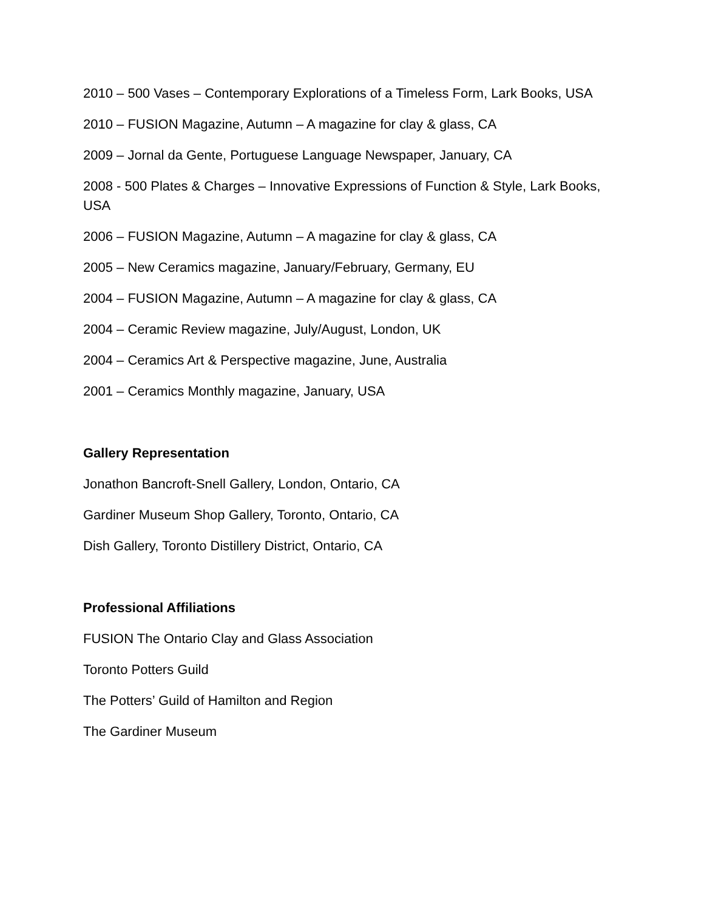2010 – 500 Vases – Contemporary Explorations of a Timeless Form, Lark Books, USA
2010 – FUSION Magazine, Autumn – A magazine for clay & glass, CA
2009 – Jornal da Gente, Portuguese Language Newspaper, January, CA
2008 - 500 Plates & Charges – Innovative Expressions of Function & Style, Lark Books, USA
2006 – FUSION Magazine, Autumn – A magazine for clay & glass, CA
2005 – New Ceramics magazine, January/February, Germany, EU
2004 – FUSION Magazine, Autumn – A magazine for clay & glass, CA
2004 – Ceramic Review magazine, July/August, London, UK
2004 – Ceramics Art & Perspective magazine, June, Australia
2001 – Ceramics Monthly magazine, January, USA
Gallery Representation
Jonathon Bancroft-Snell Gallery, London, Ontario, CA
Gardiner Museum Shop Gallery, Toronto, Ontario, CA
Dish Gallery, Toronto Distillery District, Ontario, CA
Professional Affiliations
FUSION The Ontario Clay and Glass Association
Toronto Potters Guild
The Potters’ Guild of Hamilton and Region
The Gardiner Museum